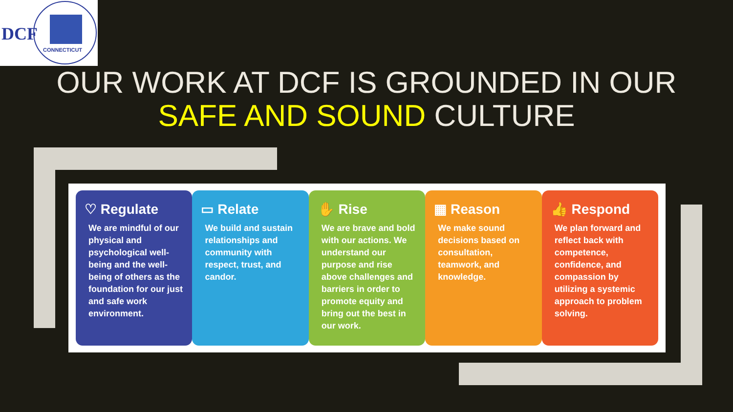DCF
CONNECTICUT
OUR WORK AT DCF IS GROUNDED IN OUR
SAFE AND SOUND CULTURE
♡ Regulate
We are mindful of our physical and psychological well-being and the well-being of others as the foundation for our just and safe work environment.
▭ Relate
We build and sustain relationships and community with respect, trust, and candor.
✋ Rise
We are brave and bold with our actions. We understand our purpose and rise above challenges and barriers in order to promote equity and bring out the best in our work.
▦ Reason
We make sound decisions based on consultation, teamwork, and knowledge.
👍 Respond
We plan forward and reflect back with competence, confidence, and compassion by utilizing a systemic approach to problem solving.